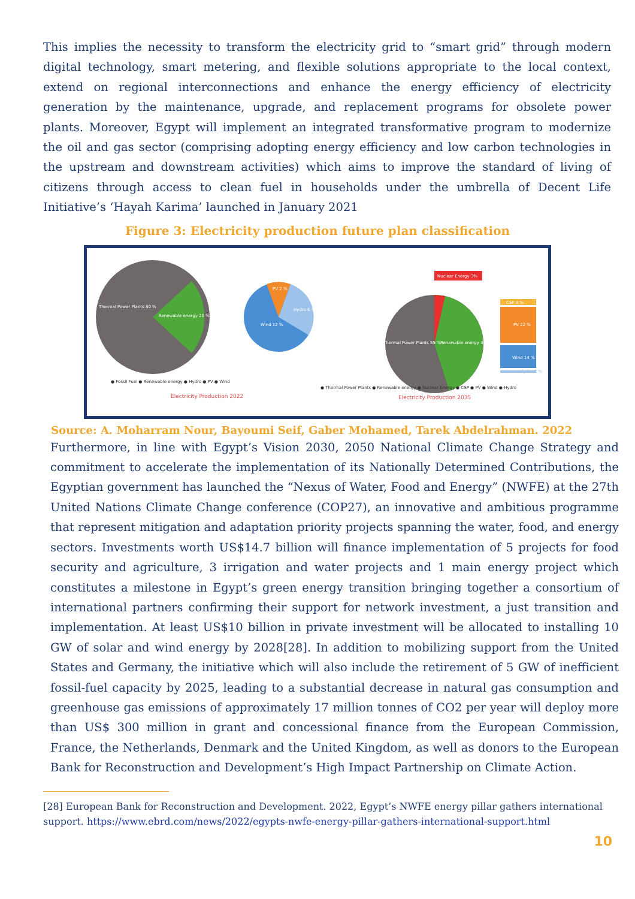This implies the necessity to transform the electricity grid to “smart grid” through modern digital technology, smart metering, and flexible solutions appropriate to the local context, extend on regional interconnections and enhance the energy efficiency of electricity generation by the maintenance, upgrade, and replacement programs for obsolete power plants. Moreover, Egypt will implement an integrated transformative program to modernize the oil and gas sector (comprising adopting energy efficiency and low carbon technologies in the upstream and downstream activities) which aims to improve the standard of living of citizens through access to clean fuel in households under the umbrella of Decent Life Initiative’s ‘Hayah Karima’ launched in January 2021
Figure 3: Electricity production future plan classification
Thermal Power Plants 80 %
Renewable energy 20 %
PV 2 %
Hydro 6 %
Wind 12 %
Nuclear Energy 3%
Thermal Power Plants 55 %
Renewable energy 42 %
CSP 3 %
PV 22 %
Wind 14 %
Hydro 2 %
● Fossil Fuel ● Renewable energy ● Hydro ● PV ● Wind
Electricity Production 2022
● Thermal Power Plants ● Renewable energy ● Nuclear Energy ● CSP ● PV ● Wind ● Hydro
Electricity Production 2035
Source: A. Moharram Nour, Bayoumi Seif, Gaber Mohamed, Tarek Abdelrahman. 2022
Furthermore, in line with Egypt’s Vision 2030, 2050 National Climate Change Strategy and commitment to accelerate the implementation of its Nationally Determined Contributions, the Egyptian government has launched the “Nexus of Water, Food and Energy” (NWFE) at the 27th United Nations Climate Change conference (COP27), an innovative and ambitious programme that represent mitigation and adaptation priority projects spanning the water, food, and energy sectors. Investments worth US$14.7 billion will finance implementation of 5 projects for food security and agriculture, 3 irrigation and water projects and 1 main energy project which constitutes a milestone in Egypt’s green energy transition bringing together a consortium of international partners confirming their support for network investment, a just transition and implementation. At least US$10 billion in private investment will be allocated to installing 10 GW of solar and wind energy by 2028[28]. In addition to mobilizing support from the United States and Germany, the initiative which will also include the retirement of 5 GW of inefficient fossil-fuel capacity by 2025, leading to a substantial decrease in natural gas consumption and greenhouse gas emissions of approximately 17 million tonnes of CO2 per year will deploy more than US$ 300 million in grant and concessional finance from the European Commission, France, the Netherlands, Denmark and the United Kingdom, as well as donors to the European Bank for Reconstruction and Development’s High Impact Partnership on Climate Action.
[28] European Bank for Reconstruction and Development. 2022, Egypt’s NWFE energy pillar gathers international support. https://www.ebrd.com/news/2022/egypts-nwfe-energy-pillar-gathers-international-support.html
10